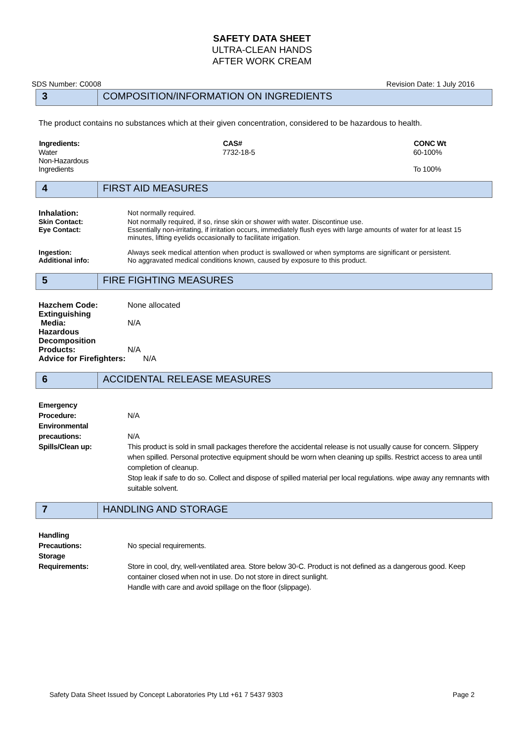SAFETY DATA SHEET
ULTRA-CLEAN HANDS
AFTER WORK CREAM
SDS Number: C0008 Revision Date: 1 July 2016
3 COMPOSITION/INFORMATION ON INGREDIENTS
The product contains no substances which at their given concentration, considered to be hazardous to health.
| Ingredients: | CAS# | CONC Wt |
| --- | --- | --- |
| Water | 7732-18-5 | 60-100% |
| Non-Hazardous Ingredients | | To 100% |
4 FIRST AID MEASURES
| Inhalation: | Not normally required. |
| Skin Contact: | Not normally required, if so, rinse skin or shower with water. Discontinue use. |
| Eye Contact: | Essentially non-irritating, if irritation occurs, immediately flush eyes with large amounts of water for at least 15 minutes, lifting eyelids occasionally to facilitate irrigation. |
| Ingestion: | Always seek medical attention when product is swallowed or when symptoms are significant or persistent. |
| Additional info: | No aggravated medical conditions known, caused by exposure to this product. |
5 FIRE FIGHTING MEASURES
| Hazchem Code: | None allocated |
| Extinguishing Media: | N/A |
| Hazardous Decomposition Products: | N/A |
Advice for Firefighters: N/A
6 ACCIDENTAL RELEASE MEASURES
| Emergency Procedure: | N/A |
| Environmental precautions: | N/A |
| Spills/Clean up: | This product is sold in small packages therefore the accidental release is not usually cause for concern. Slippery when spilled. Personal protective equipment should be worn when cleaning up spills. Restrict access to area until completion of cleanup. Stop leak if safe to do so. Collect and dispose of spilled material per local regulations. wipe away any remnants with suitable solvent. |
7 HANDLING AND STORAGE
| Handling Precautions: | No special requirements. |
| Storage Requirements: | Store in cool, dry, well-ventilated area. Store below 30◦C. Product is not defined as a dangerous good. Keep container closed when not in use. Do not store in direct sunlight. Handle with care and avoid spillage on the floor (slippage). |
Safety Data Sheet Issued by Concept Laboratories Pty Ltd +61 7 5437 9303 Page 2